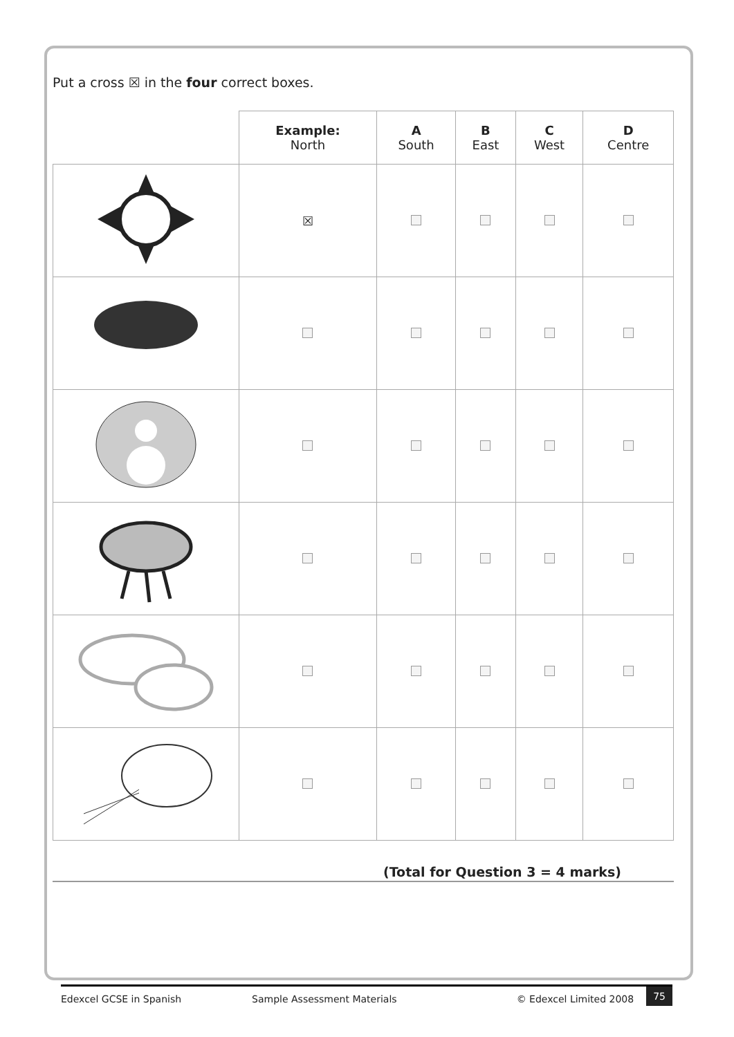Put a cross ☒ in the four correct boxes.
| | Example: North | A South | B East | C West | D Centre |
| --- | --- | --- | --- | --- | --- |
| | ☒ | | | | |
(Total for Question 3 = 4 marks)
Edexcel GCSE in Spanish Sample Assessment Materials © Edexcel Limited 2008 75